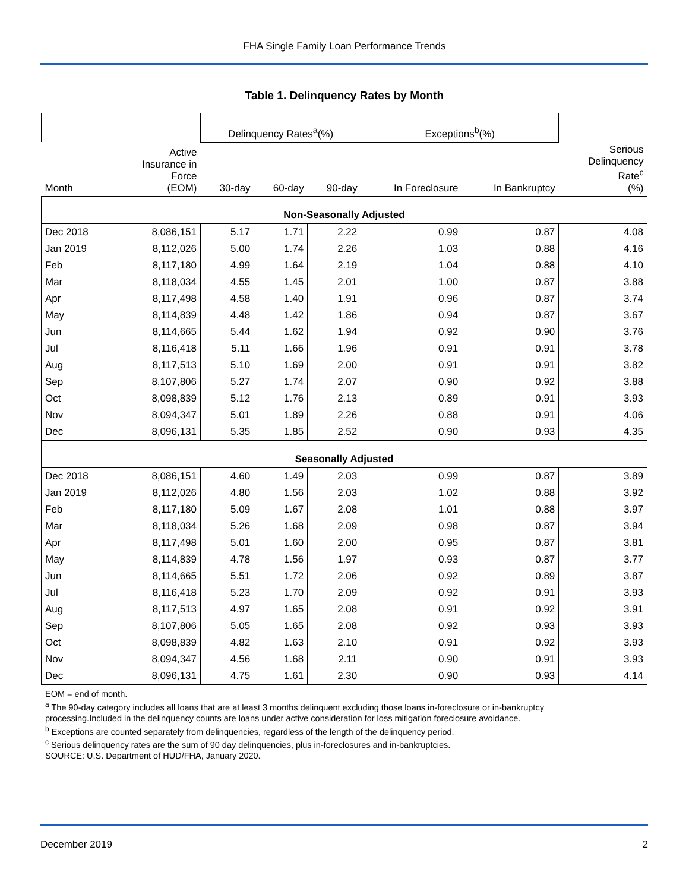FHA Single Family Loan Performance Trends
Table 1. Delinquency Rates by Month
| | | Delinquency Rates<sup>a</sup>(%) | | | Exceptions<sup>b</sup>(%) | | |
| --- | --- | --- | --- | --- | --- | --- | --- |
| Month | Active Insurance in Force (EOM) | 30-day | 60-day | 90-day | In Foreclosure | In Bankruptcy | Serious Delinquency Rate<sup>c</sup> (%) |
| Non-Seasonally Adjusted | | | | | | | |
| Dec 2018 | 8,086,151 | 5.17 | 1.71 | 2.22 | 0.99 | 0.87 | 4.08 |
| Jan 2019 | 8,112,026 | 5.00 | 1.74 | 2.26 | 1.03 | 0.88 | 4.16 |
| Feb | 8,117,180 | 4.99 | 1.64 | 2.19 | 1.04 | 0.88 | 4.10 |
| Mar | 8,118,034 | 4.55 | 1.45 | 2.01 | 1.00 | 0.87 | 3.88 |
| Apr | 8,117,498 | 4.58 | 1.40 | 1.91 | 0.96 | 0.87 | 3.74 |
| May | 8,114,839 | 4.48 | 1.42 | 1.86 | 0.94 | 0.87 | 3.67 |
| Jun | 8,114,665 | 5.44 | 1.62 | 1.94 | 0.92 | 0.90 | 3.76 |
| Jul | 8,116,418 | 5.11 | 1.66 | 1.96 | 0.91 | 0.91 | 3.78 |
| Aug | 8,117,513 | 5.10 | 1.69 | 2.00 | 0.91 | 0.91 | 3.82 |
| Sep | 8,107,806 | 5.27 | 1.74 | 2.07 | 0.90 | 0.92 | 3.88 |
| Oct | 8,098,839 | 5.12 | 1.76 | 2.13 | 0.89 | 0.91 | 3.93 |
| Nov | 8,094,347 | 5.01 | 1.89 | 2.26 | 0.88 | 0.91 | 4.06 |
| Dec | 8,096,131 | 5.35 | 1.85 | 2.52 | 0.90 | 0.93 | 4.35 |
| Seasonally Adjusted | | | | | | | |
| Dec 2018 | 8,086,151 | 4.60 | 1.49 | 2.03 | 0.99 | 0.87 | 3.89 |
| Jan 2019 | 8,112,026 | 4.80 | 1.56 | 2.03 | 1.02 | 0.88 | 3.92 |
| Feb | 8,117,180 | 5.09 | 1.67 | 2.08 | 1.01 | 0.88 | 3.97 |
| Mar | 8,118,034 | 5.26 | 1.68 | 2.09 | 0.98 | 0.87 | 3.94 |
| Apr | 8,117,498 | 5.01 | 1.60 | 2.00 | 0.95 | 0.87 | 3.81 |
| May | 8,114,839 | 4.78 | 1.56 | 1.97 | 0.93 | 0.87 | 3.77 |
| Jun | 8,114,665 | 5.51 | 1.72 | 2.06 | 0.92 | 0.89 | 3.87 |
| Jul | 8,116,418 | 5.23 | 1.70 | 2.09 | 0.92 | 0.91 | 3.93 |
| Aug | 8,117,513 | 4.97 | 1.65 | 2.08 | 0.91 | 0.92 | 3.91 |
| Sep | 8,107,806 | 5.05 | 1.65 | 2.08 | 0.92 | 0.93 | 3.93 |
| Oct | 8,098,839 | 4.82 | 1.63 | 2.10 | 0.91 | 0.92 | 3.93 |
| Nov | 8,094,347 | 4.56 | 1.68 | 2.11 | 0.90 | 0.91 | 3.93 |
| Dec | 8,096,131 | 4.75 | 1.61 | 2.30 | 0.90 | 0.93 | 4.14 |
EOM = end of month.
<sup>a</sup> The 90-day category includes all loans that are at least 3 months delinquent excluding those loans in-foreclosure or in-bankruptcy
processing.Included in the delinquency counts are loans under active consideration for loss mitigation foreclosure avoidance.
<sup>b</sup> Exceptions are counted separately from delinquencies, regardless of the length of the delinquency period.
<sup>c</sup> Serious delinquency rates are the sum of 90 day delinquencies, plus in-foreclosures and in-bankruptcies.
SOURCE: U.S. Department of HUD/FHA, January 2020.
December 2019 2